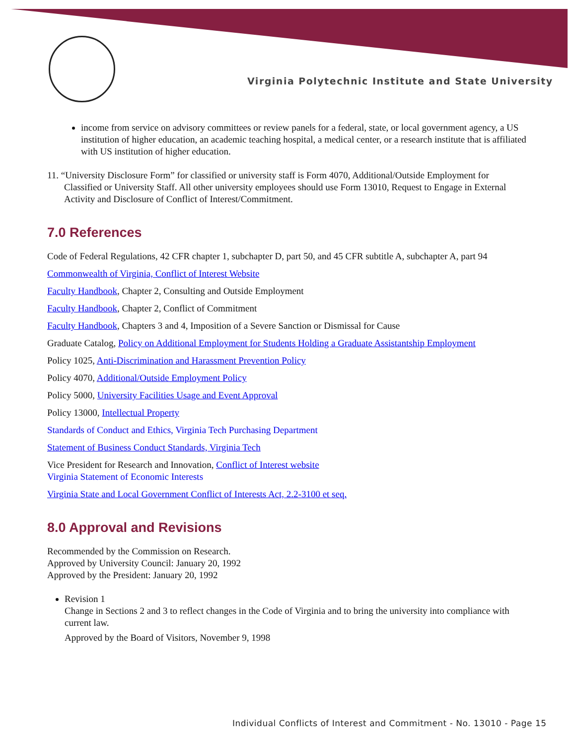Virginia Polytechnic Institute and State University
income from service on advisory committees or review panels for a federal, state, or local government agency, a US institution of higher education, an academic teaching hospital, a medical center, or a research institute that is affiliated with US institution of higher education.
11. “University Disclosure Form” for classified or university staff is Form 4070, Additional/Outside Employment for Classified or University Staff. All other university employees should use Form 13010, Request to Engage in External Activity and Disclosure of Conflict of Interest/Commitment.
7.0 References
Code of Federal Regulations, 42 CFR chapter 1, subchapter D, part 50, and 45 CFR subtitle A, subchapter A, part 94
Commonwealth of Virginia, Conflict of Interest Website
Faculty Handbook, Chapter 2, Consulting and Outside Employment
Faculty Handbook, Chapter 2, Conflict of Commitment
Faculty Handbook, Chapters 3 and 4, Imposition of a Severe Sanction or Dismissal for Cause
Graduate Catalog, Policy on Additional Employment for Students Holding a Graduate Assistantship Employment
Policy 1025, Anti-Discrimination and Harassment Prevention Policy
Policy 4070, Additional/Outside Employment Policy
Policy 5000, University Facilities Usage and Event Approval
Policy 13000, Intellectual Property
Standards of Conduct and Ethics, Virginia Tech Purchasing Department
Statement of Business Conduct Standards, Virginia Tech
Vice President for Research and Innovation, Conflict of Interest website
Virginia Statement of Economic Interests
Virginia State and Local Government Conflict of Interests Act, 2.2-3100 et seq.
8.0 Approval and Revisions
Recommended by the Commission on Research.
Approved by University Council: January 20, 1992
Approved by the President: January 20, 1992
Revision 1
Change in Sections 2 and 3 to reflect changes in the Code of Virginia and to bring the university into compliance with current law.
Approved by the Board of Visitors, November 9, 1998
Individual Conflicts of Interest and Commitment - No. 13010 - Page 15